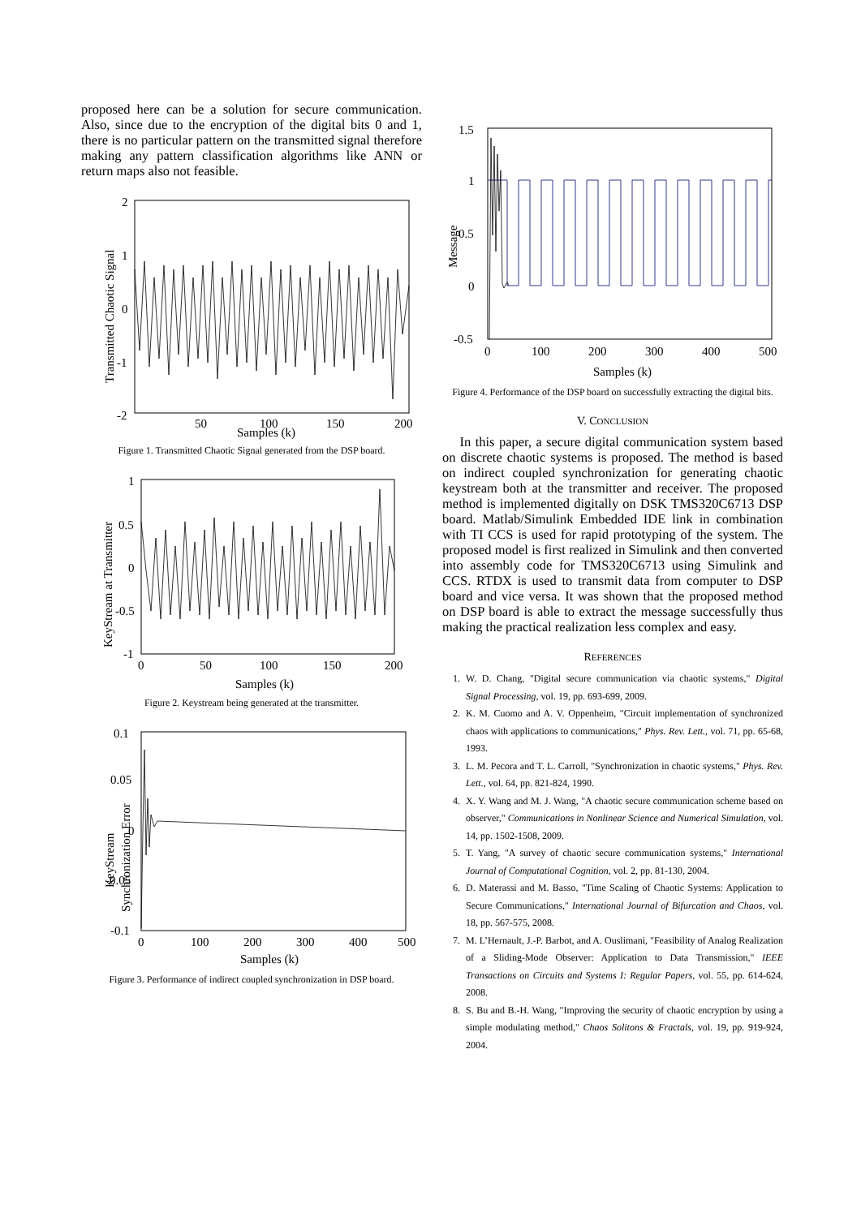proposed here can be a solution for secure communication. Also, since due to the encryption of the digital bits 0 and 1, there is no particular pattern on the transmitted signal therefore making any pattern classification algorithms like ANN or return maps also not feasible.
2
1
0
-1
-2
50
100
150
200
Samples (k)
Transmitted Chaotic Signal
Figure 1. Transmitted Chaotic Signal generated from the DSP board.
1
0.5
0
-0.5
-1
0
50
100
150
200
Samples (k)
KeyStream at Transmitter
Figure 2. Keystream being generated at the transmitter.
0.1
0.05
0
-0.05
-0.1
0
100
200
300
400
500
Samples (k)
KeyStream
Synchronization Error
Figure 3. Performance of indirect coupled synchronization in DSP board.
1.5
1
0.5
0
-0.5
0
100
200
300
400
500
Samples (k)
Message
Figure 4. Performance of the DSP board on successfully extracting the digital bits.
V. CONCLUSION
In this paper, a secure digital communication system based on discrete chaotic systems is proposed. The method is based on indirect coupled synchronization for generating chaotic keystream both at the transmitter and receiver. The proposed method is implemented digitally on DSK TMS320C6713 DSP board. Matlab/Simulink Embedded IDE link in combination with TI CCS is used for rapid prototyping of the system. The proposed model is first realized in Simulink and then converted into assembly code for TMS320C6713 using Simulink and CCS. RTDX is used to transmit data from computer to DSP board and vice versa. It was shown that the proposed method on DSP board is able to extract the message successfully thus making the practical realization less complex and easy.
REFERENCES
1. W. D. Chang, "Digital secure communication via chaotic systems," Digital Signal Processing, vol. 19, pp. 693-699, 2009.
2. K. M. Cuomo and A. V. Oppenheim, "Circuit implementation of synchronized chaos with applications to communications," Phys. Rev. Lett., vol. 71, pp. 65-68, 1993.
3. L. M. Pecora and T. L. Carroll, "Synchronization in chaotic systems," Phys. Rev. Lett., vol. 64, pp. 821-824, 1990.
4. X. Y. Wang and M. J. Wang, "A chaotic secure communication scheme based on observer," Communications in Nonlinear Science and Numerical Simulation, vol. 14, pp. 1502-1508, 2009.
5. T. Yang, "A survey of chaotic secure communication systems," International Journal of Computational Cognition, vol. 2, pp. 81-130, 2004.
6. D. Materassi and M. Basso, "Time Scaling of Chaotic Systems: Application to Secure Communications," International Journal of Bifurcation and Chaos, vol. 18, pp. 567-575, 2008.
7. M. L’Hernault, J.-P. Barbot, and A. Ouslimani, "Feasibility of Analog Realization of a Sliding-Mode Observer: Application to Data Transmission," IEEE Transactions on Circuits and Systems I: Regular Papers, vol. 55, pp. 614-624, 2008.
8. S. Bu and B.-H. Wang, "Improving the security of chaotic encryption by using a simple modulating method," Chaos Solitons & Fractals, vol. 19, pp. 919-924, 2004.